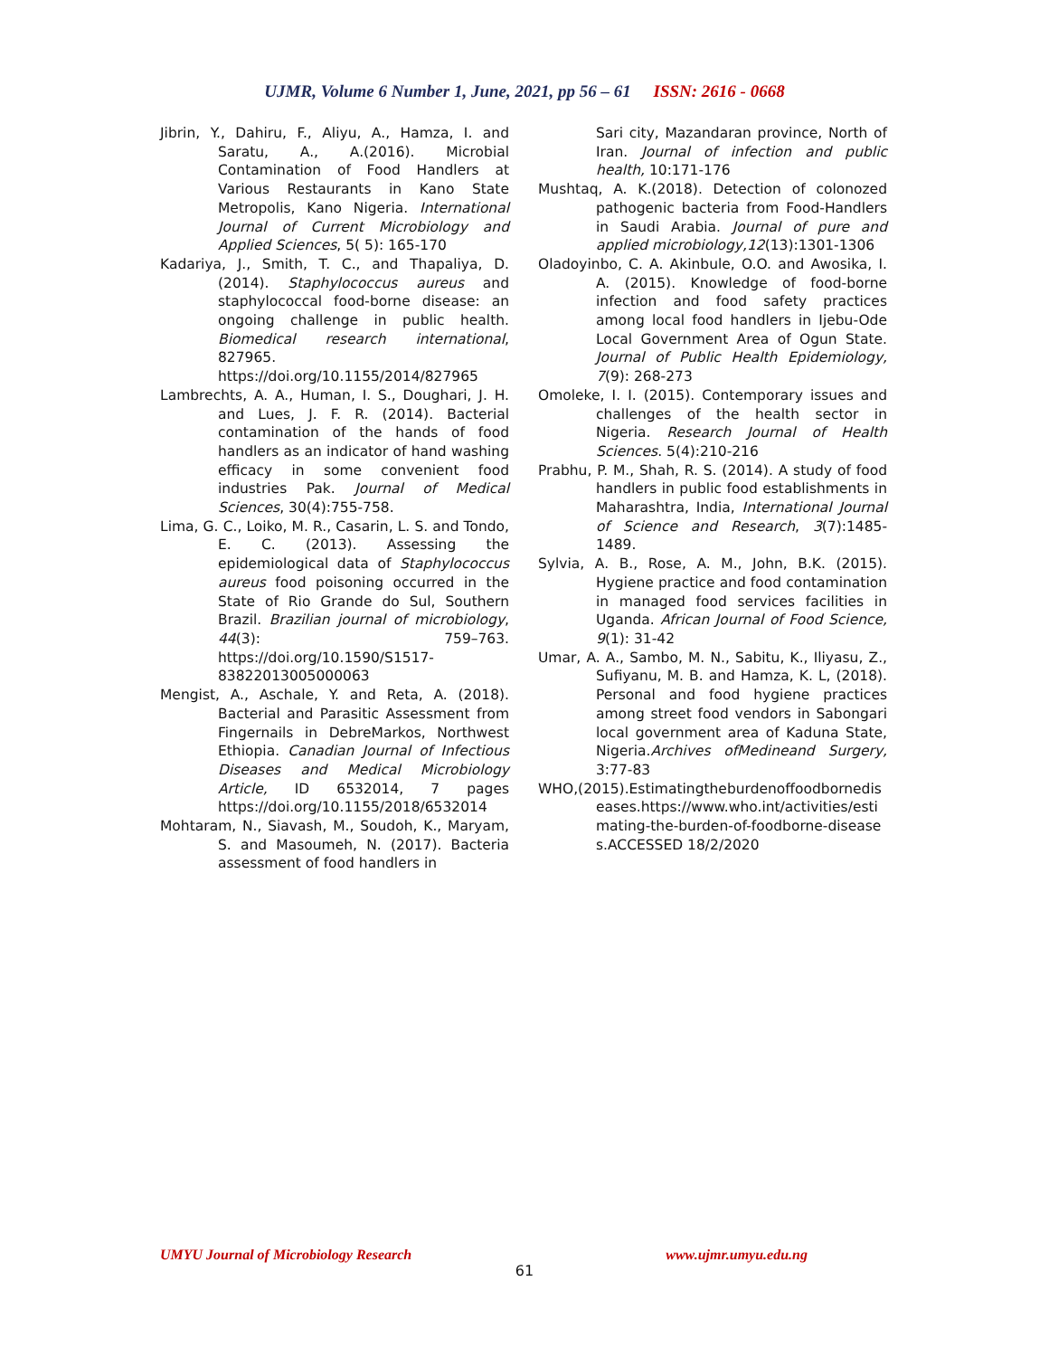UJMR, Volume 6 Number 1, June, 2021, pp 56 – 61 ISSN: 2616 - 0668
Jibrin, Y., Dahiru, F., Aliyu, A., Hamza, I. and Saratu, A., A.(2016). Microbial Contamination of Food Handlers at Various Restaurants in Kano State Metropolis, Kano Nigeria. International Journal of Current Microbiology and Applied Sciences, 5( 5): 165-170
Kadariya, J., Smith, T. C., and Thapaliya, D. (2014). Staphylococcus aureus and staphylococcal food-borne disease: an ongoing challenge in public health. Biomedical research international, 827965. https://doi.org/10.1155/2014/827965
Lambrechts, A. A., Human, I. S., Doughari, J. H. and Lues, J. F. R. (2014). Bacterial contamination of the hands of food handlers as an indicator of hand washing efficacy in some convenient food industries Pak. Journal of Medical Sciences, 30(4):755-758.
Lima, G. C., Loiko, M. R., Casarin, L. S. and Tondo, E. C. (2013). Assessing the epidemiological data of Staphylococcus aureus food poisoning occurred in the State of Rio Grande do Sul, Southern Brazil. Brazilian journal of microbiology, 44(3): 759–763. https://doi.org/10.1590/S1517-83822013005000063
Mengist, A., Aschale, Y. and Reta, A. (2018). Bacterial and Parasitic Assessment from Fingernails in DebreMarkos, Northwest Ethiopia. Canadian Journal of Infectious Diseases and Medical Microbiology Article, ID 6532014, 7 pages https://doi.org/10.1155/2018/6532014
Mohtaram, N., Siavash, M., Soudoh, K., Maryam, S. and Masoumeh, N. (2017). Bacteria assessment of food handlers in
Sari city, Mazandaran province, North of Iran. Journal of infection and public health, 10:171-176
Mushtaq, A. K.(2018). Detection of colonozed pathogenic bacteria from Food-Handlers in Saudi Arabia. Journal of pure and applied microbiology,12(13):1301-1306
Oladoyinbo, C. A. Akinbule, O.O. and Awosika, I. A. (2015). Knowledge of food-borne infection and food safety practices among local food handlers in Ijebu-Ode Local Government Area of Ogun State. Journal of Public Health Epidemiology, 7(9): 268-273
Omoleke, I. I. (2015). Contemporary issues and challenges of the health sector in Nigeria. Research Journal of Health Sciences. 5(4):210-216
Prabhu, P. M., Shah, R. S. (2014). A study of food handlers in public food establishments in Maharashtra, India, International Journal of Science and Research, 3(7):1485-1489.
Sylvia, A. B., Rose, A. M., John, B.K. (2015). Hygiene practice and food contamination in managed food services facilities in Uganda. African Journal of Food Science, 9(1): 31-42
Umar, A. A., Sambo, M. N., Sabitu, K., Iliyasu, Z., Sufiyanu, M. B. and Hamza, K. L, (2018). Personal and food hygiene practices among street food vendors in Sabongari local government area of Kaduna State, Nigeria.Archives ofMedineand Surgery, 3:77-83
WHO,(2015).Estimatingtheburdenoffoodbornediseases.https://www.who.int/activities/estimating-the-burden-of-foodborne-diseases.ACCESSED 18/2/2020
UMYU Journal of Microbiology Research www.ujmr.umyu.edu.ng
61